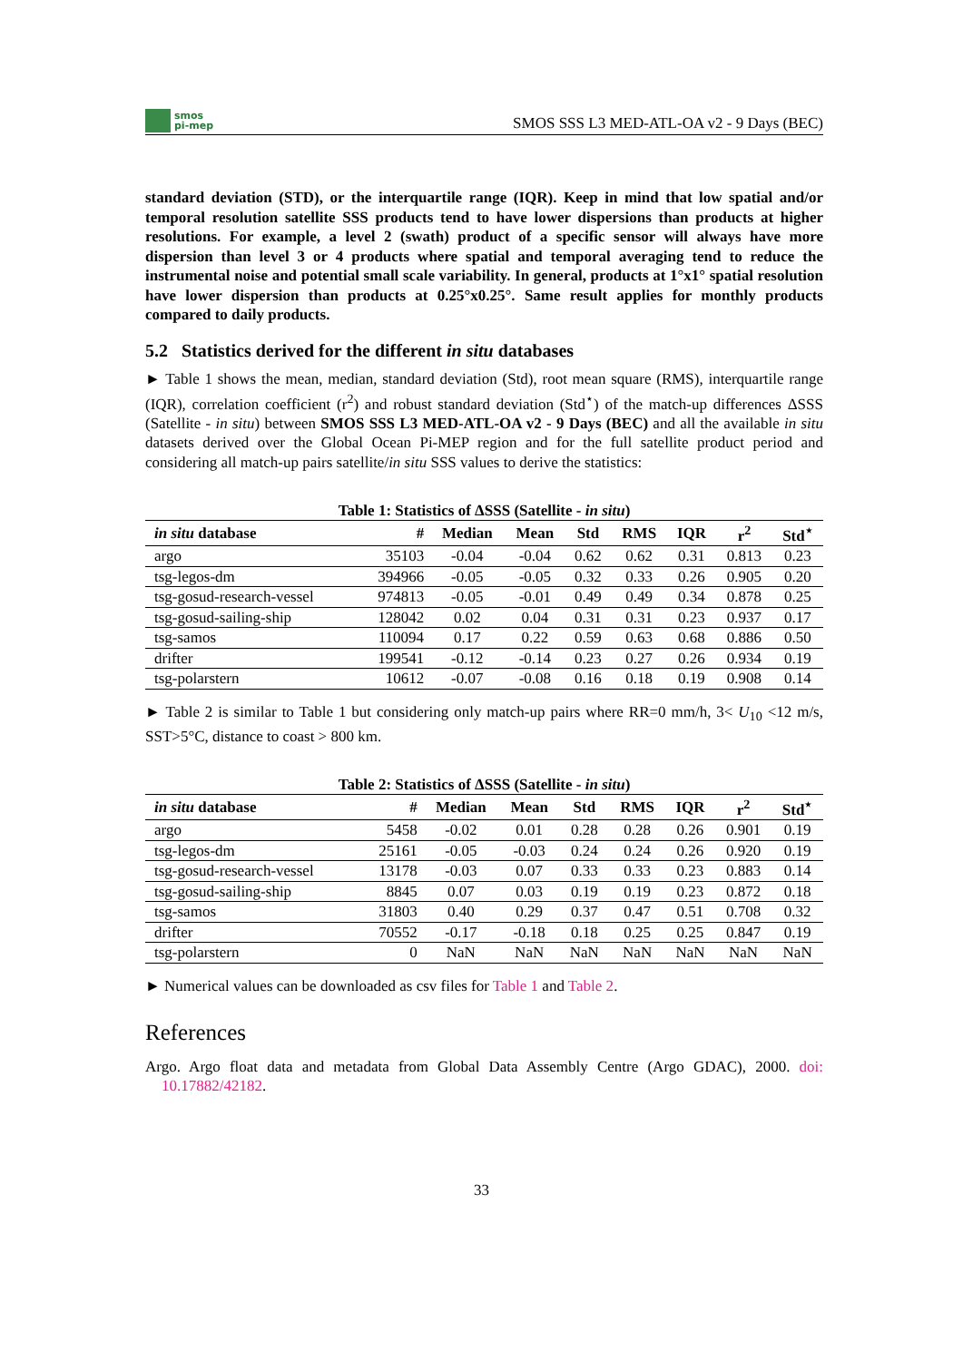smos
pi-mep
SMOS SSS L3 MED-ATL-OA v2 - 9 Days (BEC)
standard deviation (STD), or the interquartile range (IQR). Keep in mind that low spatial and/or temporal resolution satellite SSS products tend to have lower dispersions than products at higher resolutions. For example, a level 2 (swath) product of a specific sensor will always have more dispersion than level 3 or 4 products where spatial and temporal averaging tend to reduce the instrumental noise and potential small scale variability. In general, products at 1°x1° spatial resolution have lower dispersion than products at 0.25°x0.25°. Same result applies for monthly products compared to daily products.
5.2 Statistics derived for the different in situ databases
► Table 1 shows the mean, median, standard deviation (Std), root mean square (RMS), interquartile range (IQR), correlation coefficient (r<sup>2</sup>) and robust standard deviation (Std<sup>⋆</sup>) of the match-up differences ΔSSS (Satellite - in situ) between SMOS SSS L3 MED-ATL-OA v2 - 9 Days (BEC) and all the available in situ datasets derived over the Global Ocean Pi-MEP region and for the full satellite product period and considering all match-up pairs satellite/in situ SSS values to derive the statistics:
Table 1: Statistics of ΔSSS (Satellite - in situ )
| in situ database | # | Median | Mean | Std | RMS | IQR | r<sup>2</sup> | Std<sup>⋆</sup> |
| --- | --- | --- | --- | --- | --- | --- | --- | --- |
| argo | 35103 | -0.04 | -0.04 | 0.62 | 0.62 | 0.31 | 0.813 | 0.23 |
| tsg-legos-dm | 394966 | -0.05 | -0.05 | 0.32 | 0.33 | 0.26 | 0.905 | 0.20 |
| tsg-gosud-research-vessel | 974813 | -0.05 | -0.01 | 0.49 | 0.49 | 0.34 | 0.878 | 0.25 |
| tsg-gosud-sailing-ship | 128042 | 0.02 | 0.04 | 0.31 | 0.31 | 0.23 | 0.937 | 0.17 |
| tsg-samos | 110094 | 0.17 | 0.22 | 0.59 | 0.63 | 0.68 | 0.886 | 0.50 |
| drifter | 199541 | -0.12 | -0.14 | 0.23 | 0.27 | 0.26 | 0.934 | 0.19 |
| tsg-polarstern | 10612 | -0.07 | -0.08 | 0.16 | 0.18 | 0.19 | 0.908 | 0.14 |
► Table 2 is similar to Table 1 but considering only match-up pairs where RR=0 mm/h, 3< U<sub>10</sub> <12 m/s, SST>5°C, distance to coast > 800 km.
Table 2: Statistics of ΔSSS (Satellite - in situ )
| in situ database | # | Median | Mean | Std | RMS | IQR | r<sup>2</sup> | Std<sup>⋆</sup> |
| --- | --- | --- | --- | --- | --- | --- | --- | --- |
| argo | 5458 | -0.02 | 0.01 | 0.28 | 0.28 | 0.26 | 0.901 | 0.19 |
| tsg-legos-dm | 25161 | -0.05 | -0.03 | 0.24 | 0.24 | 0.26 | 0.920 | 0.19 |
| tsg-gosud-research-vessel | 13178 | -0.03 | 0.07 | 0.33 | 0.33 | 0.23 | 0.883 | 0.14 |
| tsg-gosud-sailing-ship | 8845 | 0.07 | 0.03 | 0.19 | 0.19 | 0.23 | 0.872 | 0.18 |
| tsg-samos | 31803 | 0.40 | 0.29 | 0.37 | 0.47 | 0.51 | 0.708 | 0.32 |
| drifter | 70552 | -0.17 | -0.18 | 0.18 | 0.25 | 0.25 | 0.847 | 0.19 |
| tsg-polarstern | 0 | NaN | NaN | NaN | NaN | NaN | NaN | NaN |
► Numerical values can be downloaded as csv files for Table 1 and Table 2.
References
Argo. Argo float data and metadata from Global Data Assembly Centre (Argo GDAC), 2000. doi: 10.17882/42182.
33